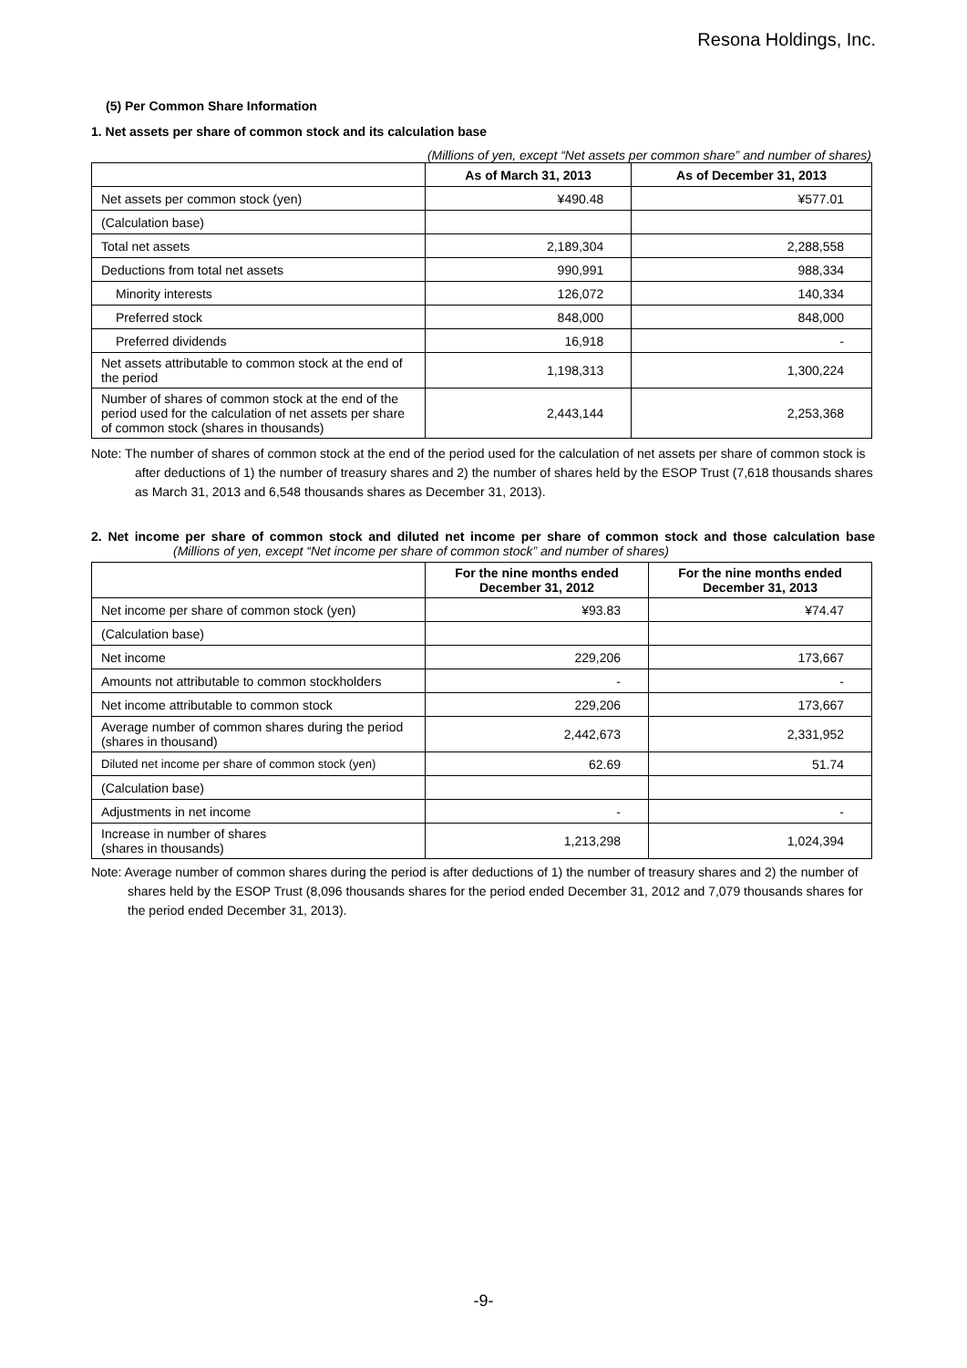Resona Holdings, Inc.
(5) Per Common Share Information
1. Net assets per share of common stock and its calculation base
(Millions of yen, except “Net assets per common share” and number of shares)
| | As of March 31, 2013 | As of December 31, 2013 |
| --- | --- | --- |
| Net assets per common stock (yen) | ¥490.48 | ¥577.01 |
| (Calculation base) | | |
| Total net assets | 2,189,304 | 2,288,558 |
| Deductions from total net assets | 990,991 | 988,334 |
| Minority interests | 126,072 | 140,334 |
| Preferred stock | 848,000 | 848,000 |
| Preferred dividends | 16,918 | - |
| Net assets attributable to common stock at the end of the period | 1,198,313 | 1,300,224 |
| Number of shares of common stock at the end of the period used for the calculation of net assets per share of common stock (shares in thousands) | 2,443,144 | 2,253,368 |
Note: The number of shares of common stock at the end of the period used for the calculation of net assets per share of common stock is after deductions of 1) the number of treasury shares and 2) the number of shares held by the ESOP Trust (7,618 thousands shares as March 31, 2013 and 6,548 thousands shares as December 31, 2013).
2. Net income per share of common stock and diluted net income per share of common stock and those calculation base (Millions of yen, except “Net income per share of common stock” and number of shares)
| | For the nine months ended December 31, 2012 | For the nine months ended December 31, 2013 |
| --- | --- | --- |
| Net income per share of common stock (yen) | ¥93.83 | ¥74.47 |
| (Calculation base) | | |
| Net income | 229,206 | 173,667 |
| Amounts not attributable to common stockholders | - | - |
| Net income attributable to common stock | 229,206 | 173,667 |
| Average number of common shares during the period (shares in thousand) | 2,442,673 | 2,331,952 |
| Diluted net income per share of common stock (yen) | 62.69 | 51.74 |
| (Calculation base) | | |
| Adjustments in net income | - | - |
| Increase in number of shares (shares in thousands) | 1,213,298 | 1,024,394 |
Note: Average number of common shares during the period is after deductions of 1) the number of treasury shares and 2) the number of shares held by the ESOP Trust (8,096 thousands shares for the period ended December 31, 2012 and 7,079 thousands shares for the period ended December 31, 2013).
-9-